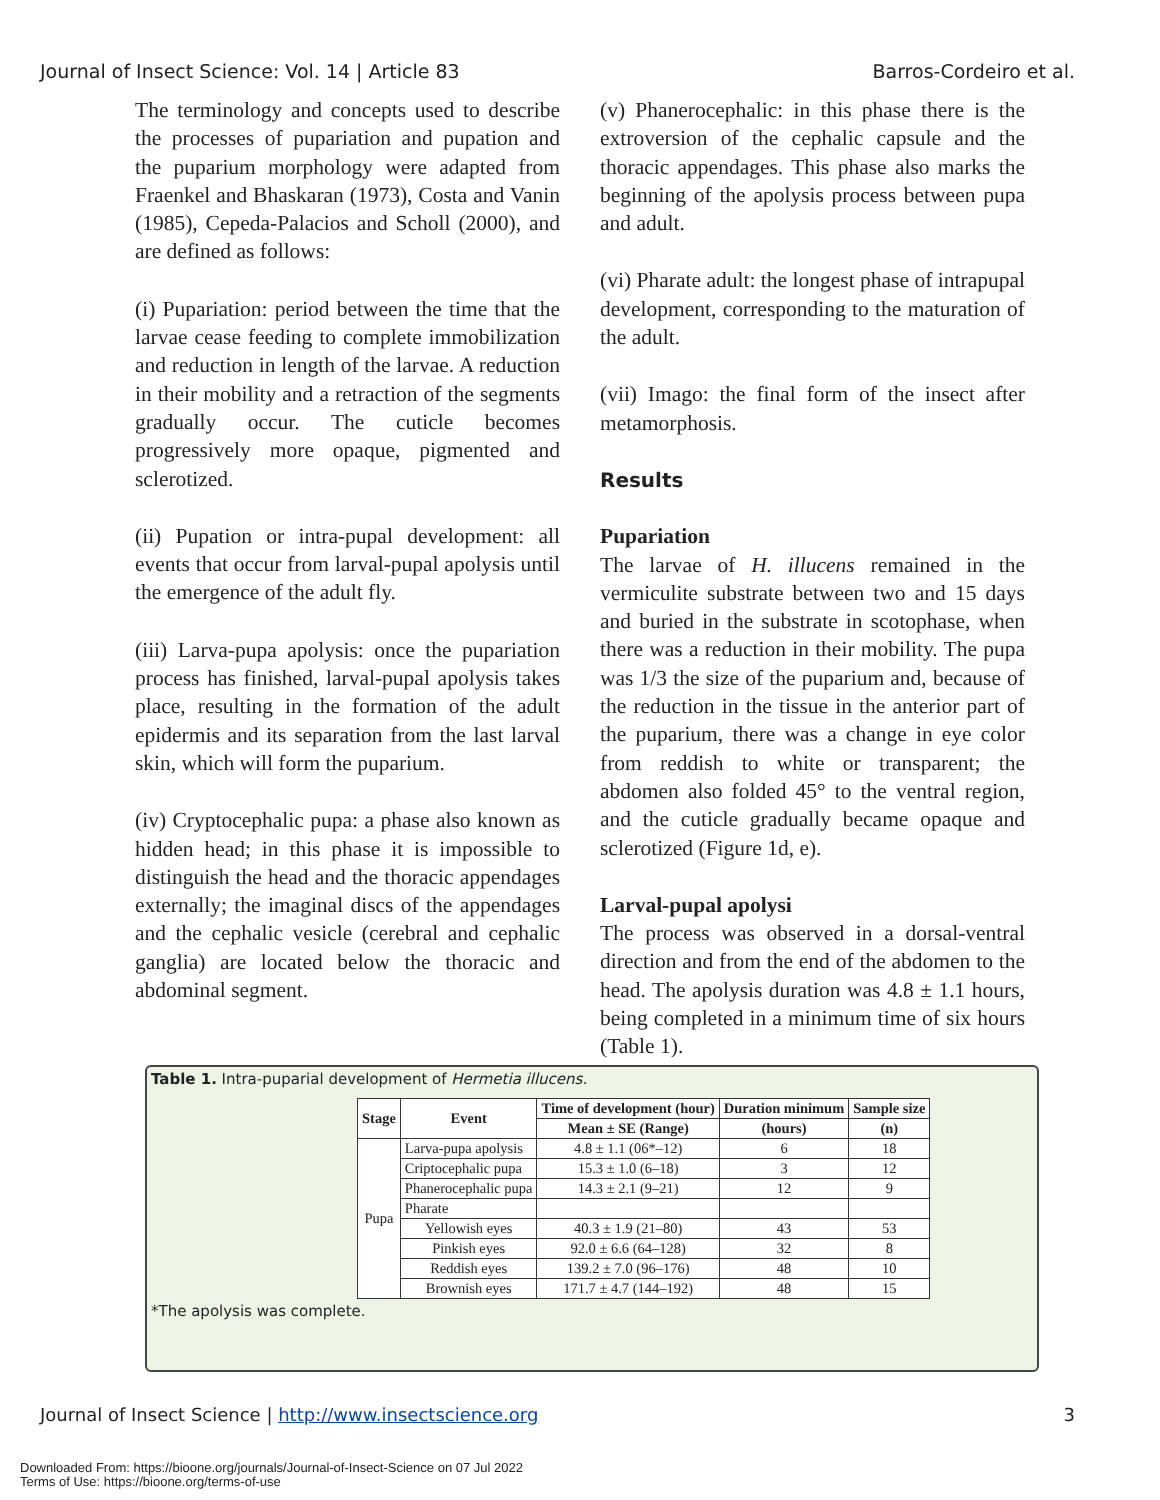Journal of Insect Science: Vol. 14 | Article 83 Barros-Cordeiro et al.
The terminology and concepts used to describe the processes of pupariation and pupation and the puparium morphology were adapted from Fraenkel and Bhaskaran (1973), Costa and Vanin (1985), Cepeda-Palacios and Scholl (2000), and are defined as follows:
(i) Pupariation: period between the time that the larvae cease feeding to complete immobilization and reduction in length of the larvae. A reduction in their mobility and a retraction of the segments gradually occur. The cuticle becomes progressively more opaque, pigmented and sclerotized.
(ii) Pupation or intra-pupal development: all events that occur from larval-pupal apolysis until the emergence of the adult fly.
(iii) Larva-pupa apolysis: once the pupariation process has finished, larval-pupal apolysis takes place, resulting in the formation of the adult epidermis and its separation from the last larval skin, which will form the puparium.
(iv) Cryptocephalic pupa: a phase also known as hidden head; in this phase it is impossible to distinguish the head and the thoracic appendages externally; the imaginal discs of the appendages and the cephalic vesicle (cerebral and cephalic ganglia) are located below the thoracic and abdominal segment.
(v) Phanerocephalic: in this phase there is the extroversion of the cephalic capsule and the thoracic appendages. This phase also marks the beginning of the apolysis process between pupa and adult.
(vi) Pharate adult: the longest phase of intrapupal development, corresponding to the maturation of the adult.
(vii) Imago: the final form of the insect after metamorphosis.
Results
Pupariation
The larvae of H. illucens remained in the vermiculite substrate between two and 15 days and buried in the substrate in scotophase, when there was a reduction in their mobility. The pupa was 1/3 the size of the puparium and, because of the reduction in the tissue in the anterior part of the puparium, there was a change in eye color from reddish to white or transparent; the abdomen also folded 45° to the ventral region, and the cuticle gradually became opaque and sclerotized (Figure 1d, e).
Larval-pupal apolysi
The process was observed in a dorsal-ventral direction and from the end of the abdomen to the head. The apolysis duration was 4.8 ± 1.1 hours, being completed in a minimum time of six hours (Table 1).
Table 1. Intra-puparial development of Hermetia illucens.
| Stage | Event | Time of development (hour) | Duration minimum | Sample size |
| --- | --- | --- | --- | --- |
| | | Mean ± SE (Range) | (hours) | (n) |
| Pupa | Larva-pupa apolysis | 4.8 ± 1.1 (06*–12) | 6 | 18 |
| | Criptocephalic pupa | 15.3 ± 1.0 (6–18) | 3 | 12 |
| | Phanerocephalic pupa | 14.3 ± 2.1 (9–21) | 12 | 9 |
| | Pharate | | | |
| | Yellowish eyes | 40.3 ± 1.9 (21–80) | 43 | 53 |
| | Pinkish eyes | 92.0 ± 6.6 (64–128) | 32 | 8 |
| | Reddish eyes | 139.2 ± 7.0 (96–176) | 48 | 10 |
| | Brownish eyes | 171.7 ± 4.7 (144–192) | 48 | 15 |
*The apolysis was complete.
Journal of Insect Science | http://www.insectscience.org 3
Downloaded From: https://bioone.org/journals/Journal-of-Insect-Science on 07 Jul 2022
Terms of Use: https://bioone.org/terms-of-use